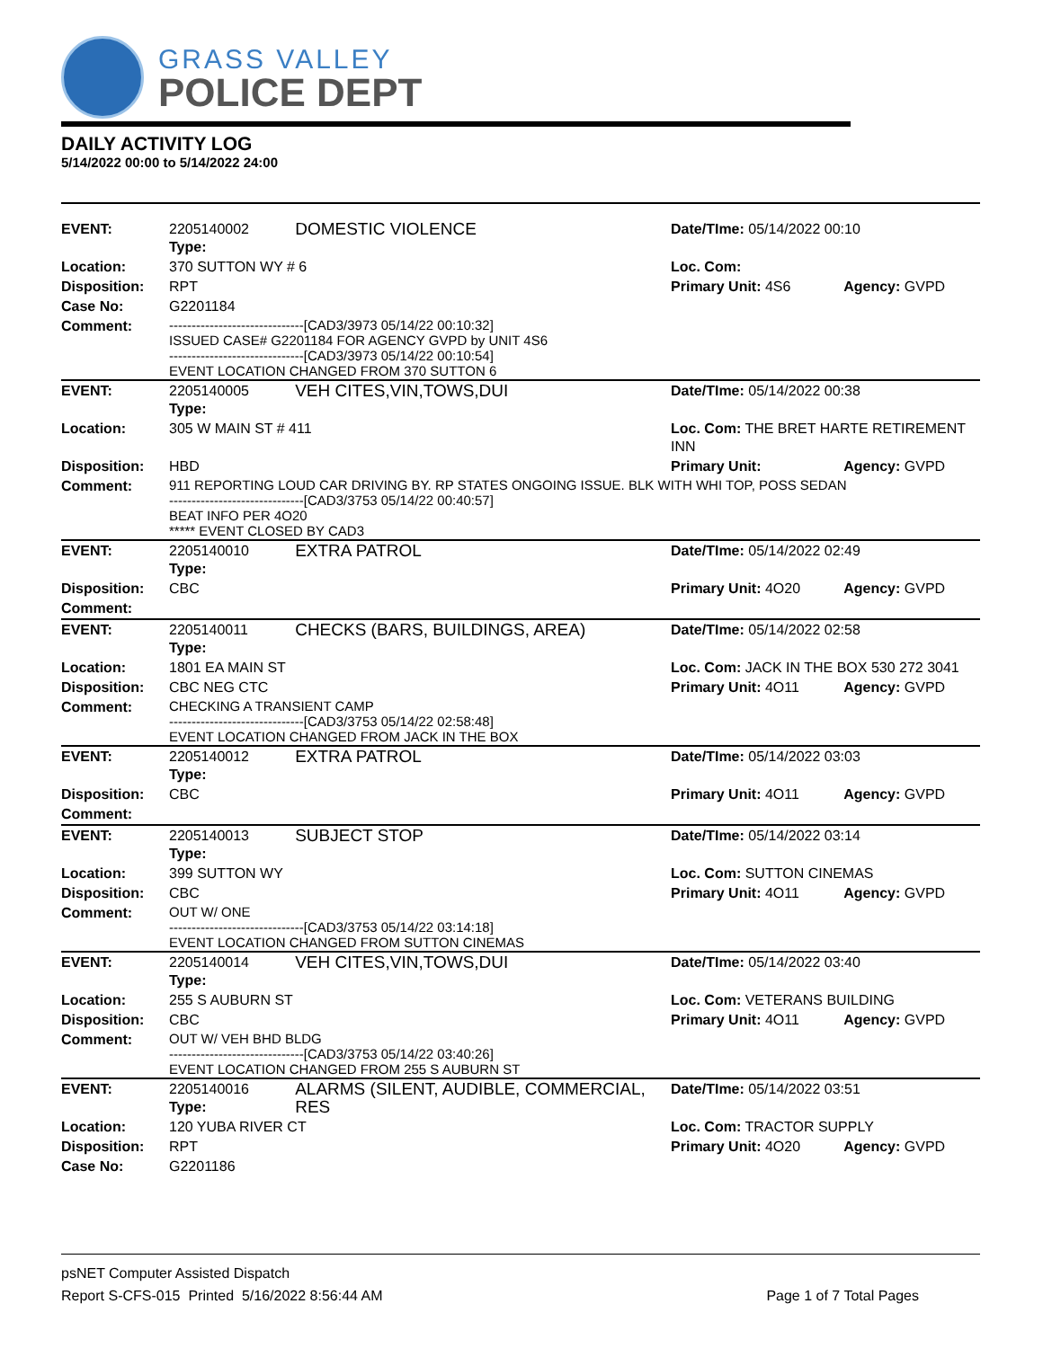GRASS VALLEY
POLICE DEPT
DAILY ACTIVITY LOG
5/14/2022 00:00 to 5/14/2022 24:00
| EVENT: | 2205140002 Type: | DOMESTIC VIOLENCE | Date/TIme: 05/14/2022 00:10 | |
| Location: | 370 SUTTON WY # 6 | | Loc. Com: | |
| Disposition: | RPT | | Primary Unit: 4S6 | Agency: GVPD |
| Case No: | G2201184 | | | |
| Comment: | ------------------------------[CAD3/3973 05/14/22 00:10:32] ISSUED CASE# G2201184 FOR AGENCY GVPD by UNIT 4S6 ------------------------------[CAD3/3973 05/14/22 00:10:54] EVENT LOCATION CHANGED FROM 370 SUTTON 6 | | | |
| EVENT: | 2205140005 Type: | VEH CITES,VIN,TOWS,DUI | Date/TIme: 05/14/2022 00:38 | |
| Location: | 305 W MAIN ST # 411 | | Loc. Com: THE BRET HARTE RETIREMENT INN | |
| Disposition: | HBD | | Primary Unit: | Agency: GVPD |
| Comment: | 911 REPORTING LOUD CAR DRIVING BY. RP STATES ONGOING ISSUE. BLK WITH WHI TOP, POSS SEDAN ------------------------------[CAD3/3753 05/14/22 00:40:57] BEAT INFO PER 4O20 ***** EVENT CLOSED BY CAD3 | | | |
| EVENT: | 2205140010 Type: | EXTRA PATROL | Date/TIme: 05/14/2022 02:49 | |
| Disposition: | CBC | | Primary Unit: 4O20 | Agency: GVPD |
| Comment: | | | | |
| EVENT: | 2205140011 Type: | CHECKS (BARS, BUILDINGS, AREA) | Date/TIme: 05/14/2022 02:58 | |
| Location: | 1801 EA MAIN ST | | Loc. Com: JACK IN THE BOX 530 272 3041 | |
| Disposition: | CBC NEG CTC | | Primary Unit: 4O11 | Agency: GVPD |
| Comment: | CHECKING A TRANSIENT CAMP ------------------------------[CAD3/3753 05/14/22 02:58:48] EVENT LOCATION CHANGED FROM JACK IN THE BOX | | | |
| EVENT: | 2205140012 Type: | EXTRA PATROL | Date/TIme: 05/14/2022 03:03 | |
| Disposition: | CBC | | Primary Unit: 4O11 | Agency: GVPD |
| Comment: | | | | |
| EVENT: | 2205140013 Type: | SUBJECT STOP | Date/TIme: 05/14/2022 03:14 | |
| Location: | 399 SUTTON WY | | Loc. Com: SUTTON CINEMAS | |
| Disposition: | CBC | | Primary Unit: 4O11 | Agency: GVPD |
| Comment: | OUT W/ ONE ------------------------------[CAD3/3753 05/14/22 03:14:18] EVENT LOCATION CHANGED FROM SUTTON CINEMAS | | | |
| EVENT: | 2205140014 Type: | VEH CITES,VIN,TOWS,DUI | Date/TIme: 05/14/2022 03:40 | |
| Location: | 255 S AUBURN ST | | Loc. Com: VETERANS BUILDING | |
| Disposition: | CBC | | Primary Unit: 4O11 | Agency: GVPD |
| Comment: | OUT W/ VEH BHD BLDG ------------------------------[CAD3/3753 05/14/22 03:40:26] EVENT LOCATION CHANGED FROM 255 S AUBURN ST | | | |
| EVENT: | 2205140016 Type: | ALARMS (SILENT, AUDIBLE, COMMERCIAL, RES | Date/TIme: 05/14/2022 03:51 | |
| Location: | 120 YUBA RIVER CT | | Loc. Com: TRACTOR SUPPLY | |
| Disposition: | RPT | | Primary Unit: 4O20 | Agency: GVPD |
| Case No: | G2201186 | | | |
psNET Computer Assisted Dispatch
Report S-CFS-015 Printed 5/16/2022 8:56:44 AM Page 1 of 7 Total Pages